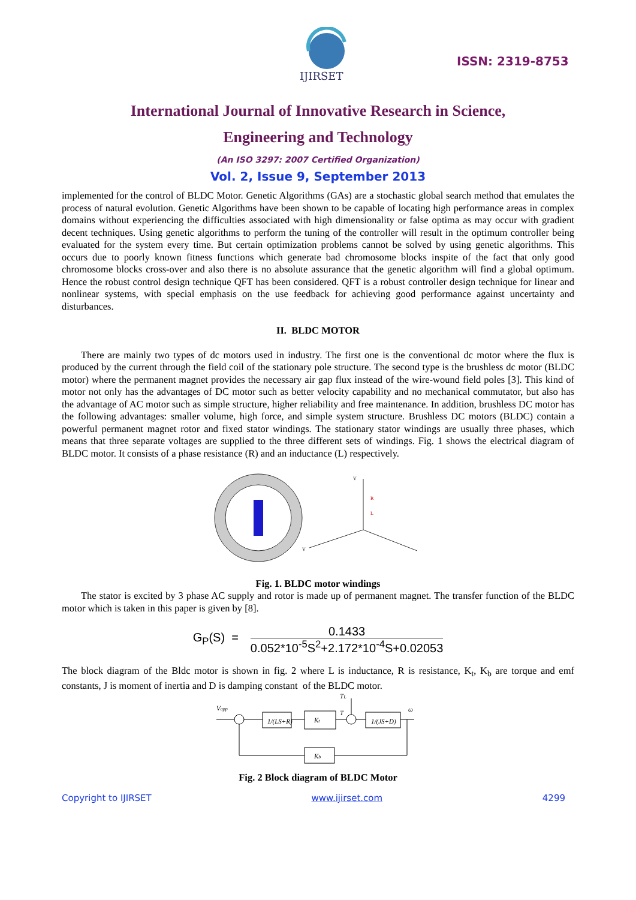IJIRSET
ISSN: 2319-8753
International Journal of Innovative Research in Science,
Engineering and Technology
(An ISO 3297: 2007 Certified Organization)
Vol. 2, Issue 9, September 2013
implemented for the control of BLDC Motor. Genetic Algorithms (GAs) are a stochastic global search method that emulates the process of natural evolution. Genetic Algorithms have been shown to be capable of locating high performance areas in complex domains without experiencing the difficulties associated with high dimensionality or false optima as may occur with gradient decent techniques. Using genetic algorithms to perform the tuning of the controller will result in the optimum controller being evaluated for the system every time. But certain optimization problems cannot be solved by using genetic algorithms. This occurs due to poorly known fitness functions which generate bad chromosome blocks inspite of the fact that only good chromosome blocks cross-over and also there is no absolute assurance that the genetic algorithm will find a global optimum. Hence the robust control design technique QFT has been considered. QFT is a robust controller design technique for linear and nonlinear systems, with special emphasis on the use feedback for achieving good performance against uncertainty and disturbances.
II. BLDC MOTOR
There are mainly two types of dc motors used in industry. The first one is the conventional dc motor where the flux is produced by the current through the field coil of the stationary pole structure. The second type is the brushless dc motor (BLDC motor) where the permanent magnet provides the necessary air gap flux instead of the wire-wound field poles [3]. This kind of motor not only has the advantages of DC motor such as better velocity capability and no mechanical commutator, but also has the advantage of AC motor such as simple structure, higher reliability and free maintenance. In addition, brushless DC motor has the following advantages: smaller volume, high force, and simple system structure. Brushless DC motors (BLDC) contain a powerful permanent magnet rotor and fixed stator windings. The stationary stator windings are usually three phases, which means that three separate voltages are supplied to the three different sets of windings. Fig. 1 shows the electrical diagram of BLDC motor. It consists of a phase resistance (R) and an inductance (L) respectively.
R
L
V
V
Fig. 1. BLDC motor windings
The stator is excited by 3 phase AC supply and rotor is made up of permanent magnet. The transfer function of the BLDC motor which is taken in this paper is given by [8].
G<sub>P</sub>(S) =
0.1433
0.052*10<sup>-5</sup>S<sup>2</sup>+2.172*10<sup>-4</sup>S+0.02053
The block diagram of the Bldc motor is shown in fig. 2 where L is inductance, R is resistance, K<sub>t</sub>, K<sub>b</sub> are torque and emf constants, J is moment of inertia and D is damping constant of the BLDC motor.
Vapp
1/(LS+R)
Kt
1/(JS+D)
Kb
TL
T
ω
Fig. 2 Block diagram of BLDC Motor
Copyright to IJIRSET www.ijirset.com 4299